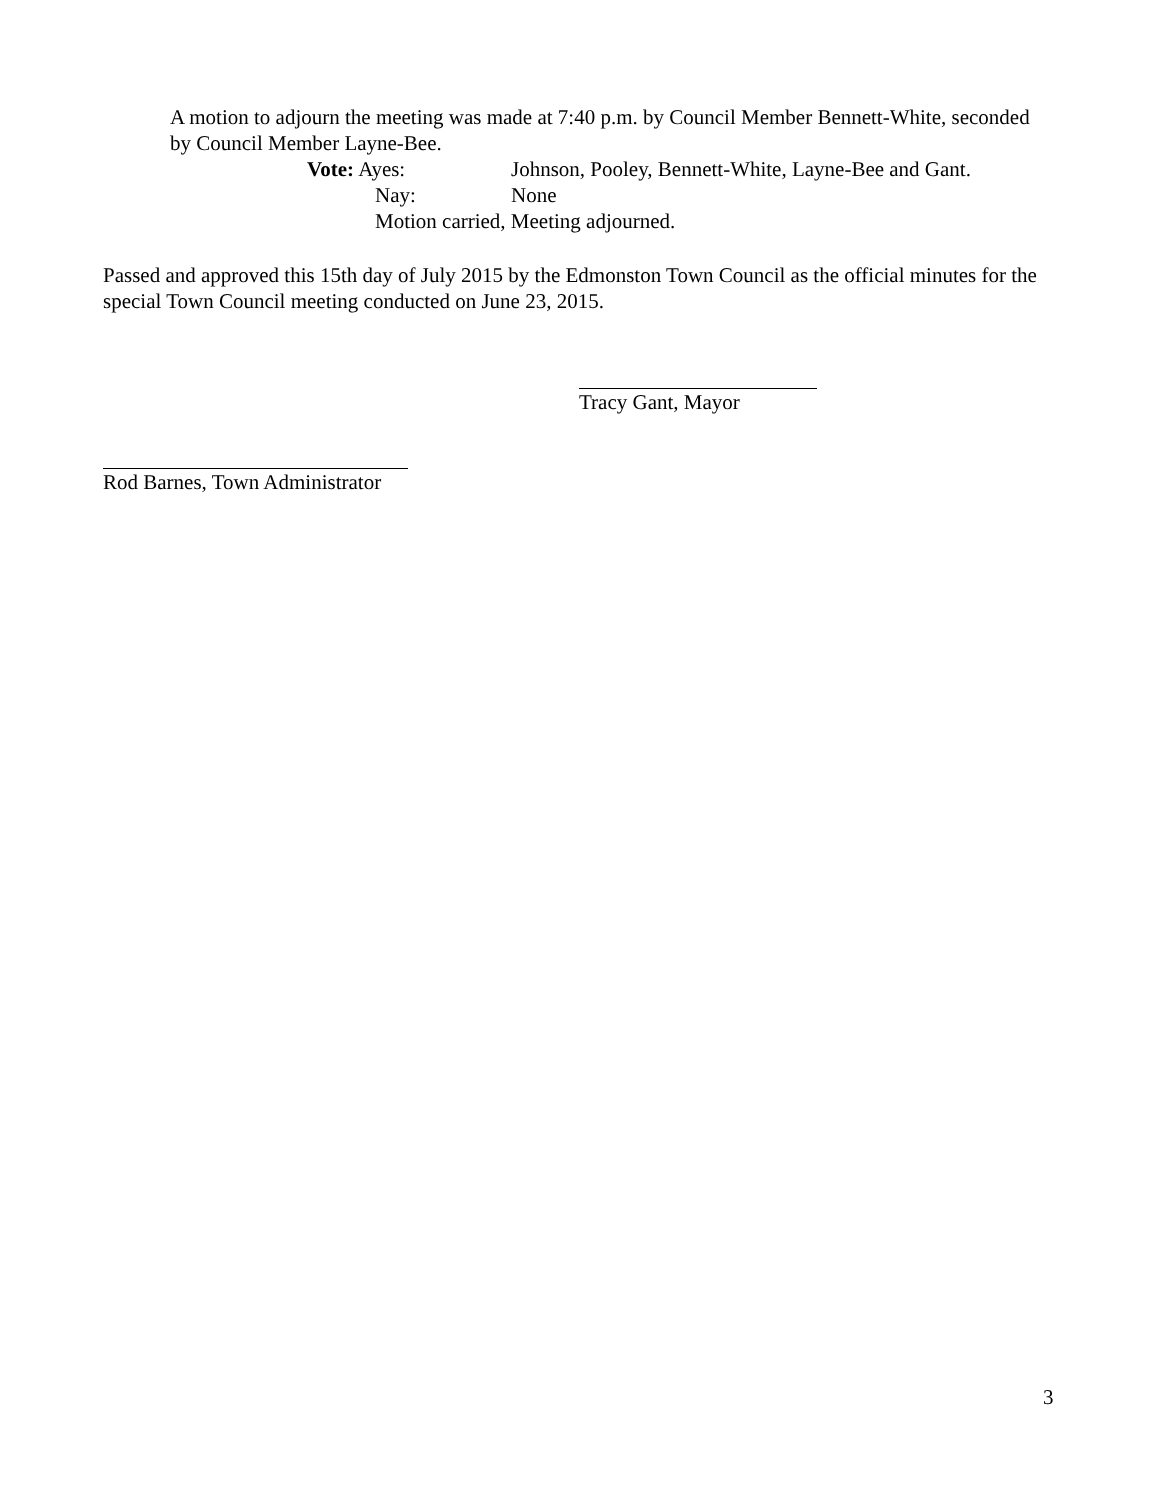A motion to adjourn the meeting was made at 7:40 p.m. by Council Member Bennett-White, seconded by Council Member Layne-Bee.
Vote: Ayes: Johnson, Pooley, Bennett-White, Layne-Bee and Gant.
Nay: None
Motion carried, Meeting adjourned.
Passed and approved this 15th day of July 2015 by the Edmonston Town Council as the official minutes for the special Town Council meeting conducted on June 23, 2015.
Tracy Gant, Mayor
Rod Barnes, Town Administrator
3